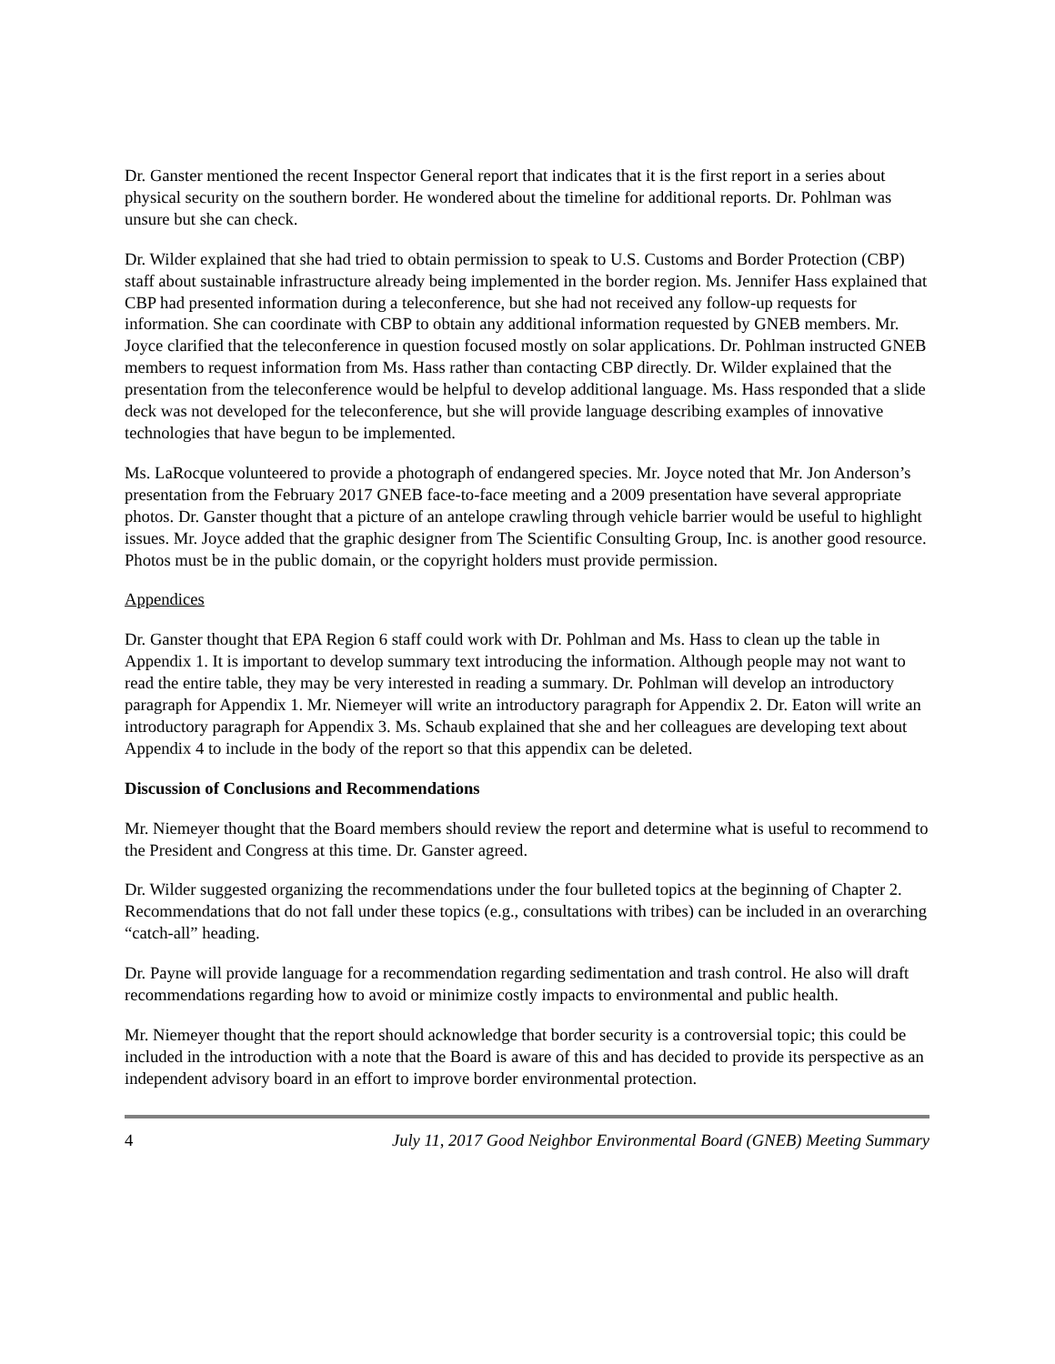Dr. Ganster mentioned the recent Inspector General report that indicates that it is the first report in a series about physical security on the southern border. He wondered about the timeline for additional reports. Dr. Pohlman was unsure but she can check.
Dr. Wilder explained that she had tried to obtain permission to speak to U.S. Customs and Border Protection (CBP) staff about sustainable infrastructure already being implemented in the border region. Ms. Jennifer Hass explained that CBP had presented information during a teleconference, but she had not received any follow-up requests for information. She can coordinate with CBP to obtain any additional information requested by GNEB members. Mr. Joyce clarified that the teleconference in question focused mostly on solar applications. Dr. Pohlman instructed GNEB members to request information from Ms. Hass rather than contacting CBP directly. Dr. Wilder explained that the presentation from the teleconference would be helpful to develop additional language. Ms. Hass responded that a slide deck was not developed for the teleconference, but she will provide language describing examples of innovative technologies that have begun to be implemented.
Ms. LaRocque volunteered to provide a photograph of endangered species. Mr. Joyce noted that Mr. Jon Anderson’s presentation from the February 2017 GNEB face-to-face meeting and a 2009 presentation have several appropriate photos. Dr. Ganster thought that a picture of an antelope crawling through vehicle barrier would be useful to highlight issues. Mr. Joyce added that the graphic designer from The Scientific Consulting Group, Inc. is another good resource. Photos must be in the public domain, or the copyright holders must provide permission.
Appendices
Dr. Ganster thought that EPA Region 6 staff could work with Dr. Pohlman and Ms. Hass to clean up the table in Appendix 1. It is important to develop summary text introducing the information. Although people may not want to read the entire table, they may be very interested in reading a summary. Dr. Pohlman will develop an introductory paragraph for Appendix 1. Mr. Niemeyer will write an introductory paragraph for Appendix 2. Dr. Eaton will write an introductory paragraph for Appendix 3. Ms. Schaub explained that she and her colleagues are developing text about Appendix 4 to include in the body of the report so that this appendix can be deleted.
Discussion of Conclusions and Recommendations
Mr. Niemeyer thought that the Board members should review the report and determine what is useful to recommend to the President and Congress at this time. Dr. Ganster agreed.
Dr. Wilder suggested organizing the recommendations under the four bulleted topics at the beginning of Chapter 2. Recommendations that do not fall under these topics (e.g., consultations with tribes) can be included in an overarching “catch-all” heading.
Dr. Payne will provide language for a recommendation regarding sedimentation and trash control. He also will draft recommendations regarding how to avoid or minimize costly impacts to environmental and public health.
Mr. Niemeyer thought that the report should acknowledge that border security is a controversial topic; this could be included in the introduction with a note that the Board is aware of this and has decided to provide its perspective as an independent advisory board in an effort to improve border environmental protection.
4 July 11, 2017 Good Neighbor Environmental Board (GNEB) Meeting Summary